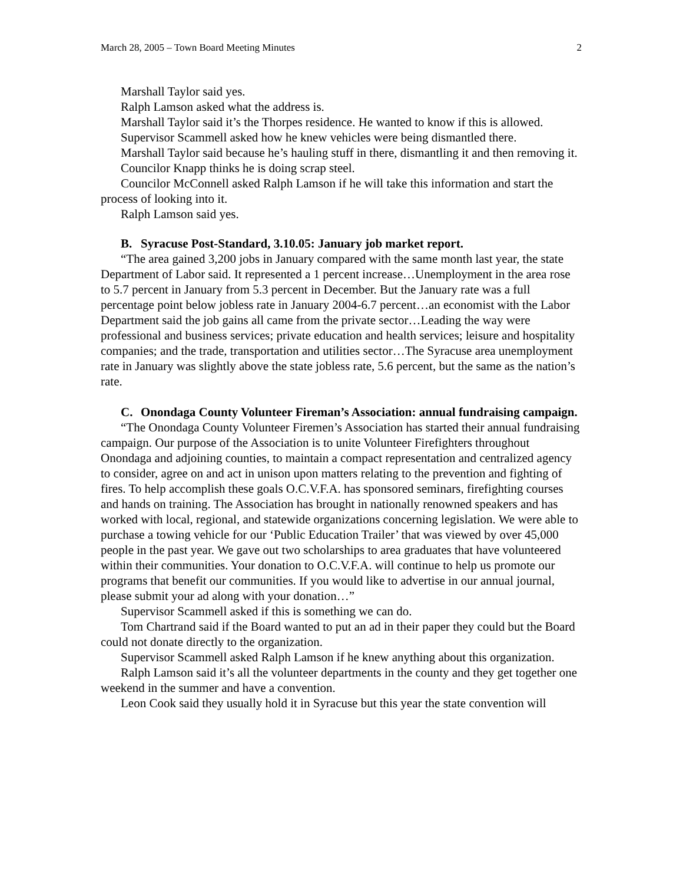March 28, 2005 – Town Board Meeting Minutes 2
Marshall Taylor said yes.
Ralph Lamson asked what the address is.
Marshall Taylor said it’s the Thorpes residence. He wanted to know if this is allowed.
Supervisor Scammell asked how he knew vehicles were being dismantled there.
Marshall Taylor said because he’s hauling stuff in there, dismantling it and then removing it.
Councilor Knapp thinks he is doing scrap steel.
Councilor McConnell asked Ralph Lamson if he will take this information and start the process of looking into it.
Ralph Lamson said yes.
B. Syracuse Post-Standard, 3.10.05: January job market report.
“The area gained 3,200 jobs in January compared with the same month last year, the state Department of Labor said. It represented a 1 percent increase…Unemployment in the area rose to 5.7 percent in January from 5.3 percent in December. But the January rate was a full percentage point below jobless rate in January 2004-6.7 percent…an economist with the Labor Department said the job gains all came from the private sector…Leading the way were professional and business services; private education and health services; leisure and hospitality companies; and the trade, transportation and utilities sector…The Syracuse area unemployment rate in January was slightly above the state jobless rate, 5.6 percent, but the same as the nation’s rate.
C. Onondaga County Volunteer Fireman’s Association: annual fundraising campaign.
“The Onondaga County Volunteer Firemen’s Association has started their annual fundraising campaign. Our purpose of the Association is to unite Volunteer Firefighters throughout Onondaga and adjoining counties, to maintain a compact representation and centralized agency to consider, agree on and act in unison upon matters relating to the prevention and fighting of fires. To help accomplish these goals O.C.V.F.A. has sponsored seminars, firefighting courses and hands on training. The Association has brought in nationally renowned speakers and has worked with local, regional, and statewide organizations concerning legislation. We were able to purchase a towing vehicle for our ‘Public Education Trailer’ that was viewed by over 45,000 people in the past year. We gave out two scholarships to area graduates that have volunteered within their communities. Your donation to O.C.V.F.A. will continue to help us promote our programs that benefit our communities. If you would like to advertise in our annual journal, please submit your ad along with your donation…”
Supervisor Scammell asked if this is something we can do.
Tom Chartrand said if the Board wanted to put an ad in their paper they could but the Board could not donate directly to the organization.
Supervisor Scammell asked Ralph Lamson if he knew anything about this organization.
Ralph Lamson said it’s all the volunteer departments in the county and they get together one weekend in the summer and have a convention.
Leon Cook said they usually hold it in Syracuse but this year the state convention will